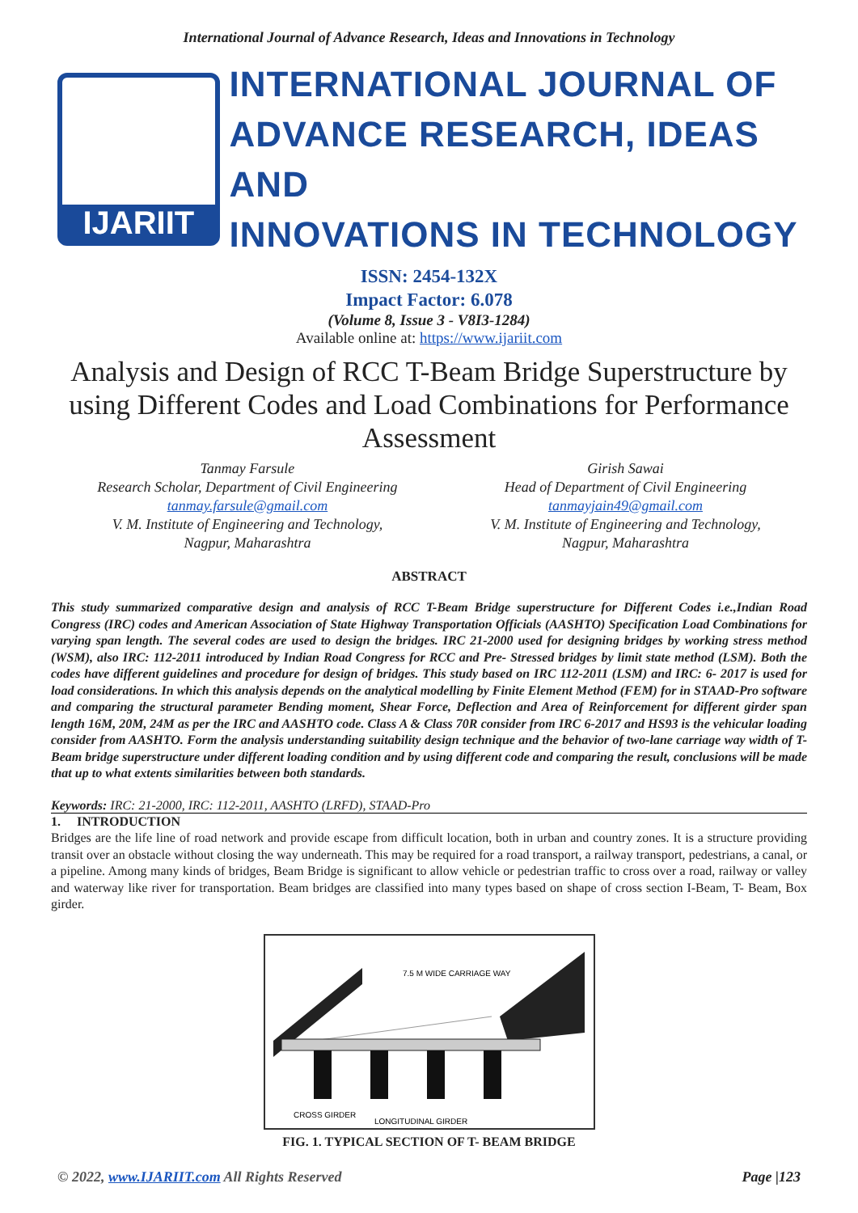International Journal of Advance Research, Ideas and Innovations in Technology
IJARIIT
INTERNATIONAL JOURNAL OF
ADVANCE RESEARCH, IDEAS AND
INNOVATIONS IN TECHNOLOGY
ISSN: 2454-132X
Impact Factor: 6.078
(Volume 8, Issue 3 - V8I3-1284)
Available online at: https://www.ijariit.com
Analysis and Design of RCC T-Beam Bridge Superstructure by using Different Codes and Load Combinations for Performance Assessment
Tanmay Farsule
Research Scholar, Department of Civil Engineering
tanmay.farsule@gmail.com
V. M. Institute of Engineering and Technology,
Nagpur, Maharashtra
Girish Sawai
Head of Department of Civil Engineering
tanmayjain49@gmail.com
V. M. Institute of Engineering and Technology,
Nagpur, Maharashtra
ABSTRACT
This study summarized comparative design and analysis of RCC T-Beam Bridge superstructure for Different Codes i.e.,Indian Road Congress (IRC) codes and American Association of State Highway Transportation Officials (AASHTO) Specification Load Combinations for varying span length. The several codes are used to design the bridges. IRC 21-2000 used for designing bridges by working stress method (WSM), also IRC: 112-2011 introduced by Indian Road Congress for RCC and Pre- Stressed bridges by limit state method (LSM). Both the codes have different guidelines and procedure for design of bridges. This study based on IRC 112-2011 (LSM) and IRC: 6- 2017 is used for load considerations. In which this analysis depends on the analytical modelling by Finite Element Method (FEM) for in STAAD-Pro software and comparing the structural parameter Bending moment, Shear Force, Deflection and Area of Reinforcement for different girder span length 16M, 20M, 24M as per the IRC and AASHTO code. Class A & Class 70R consider from IRC 6-2017 and HS93 is the vehicular loading consider from AASHTO. Form the analysis understanding suitability design technique and the behavior of two-lane carriage way width of T-Beam bridge superstructure under different loading condition and by using different code and comparing the result, conclusions will be made that up to what extents similarities between both standards.
Keywords: IRC: 21-2000, IRC: 112-2011, AASHTO (LRFD), STAAD-Pro
1. INTRODUCTION
Bridges are the life line of road network and provide escape from difficult location, both in urban and country zones. It is a structure providing transit over an obstacle without closing the way underneath. This may be required for a road transport, a railway transport, pedestrians, a canal, or a pipeline. Among many kinds of bridges, Beam Bridge is significant to allow vehicle or pedestrian traffic to cross over a road, railway or valley and waterway like river for transportation. Beam bridges are classified into many types based on shape of cross section I-Beam, T- Beam, Box girder.
7.5 M WIDE CARRIAGE WAY
CROSS GIRDER
LONGITUDINAL GIRDER
FIG. 1. TYPICAL SECTION OF T- BEAM BRIDGE
© 2022, www.IJARIIT.com All Rights Reserved Page |123